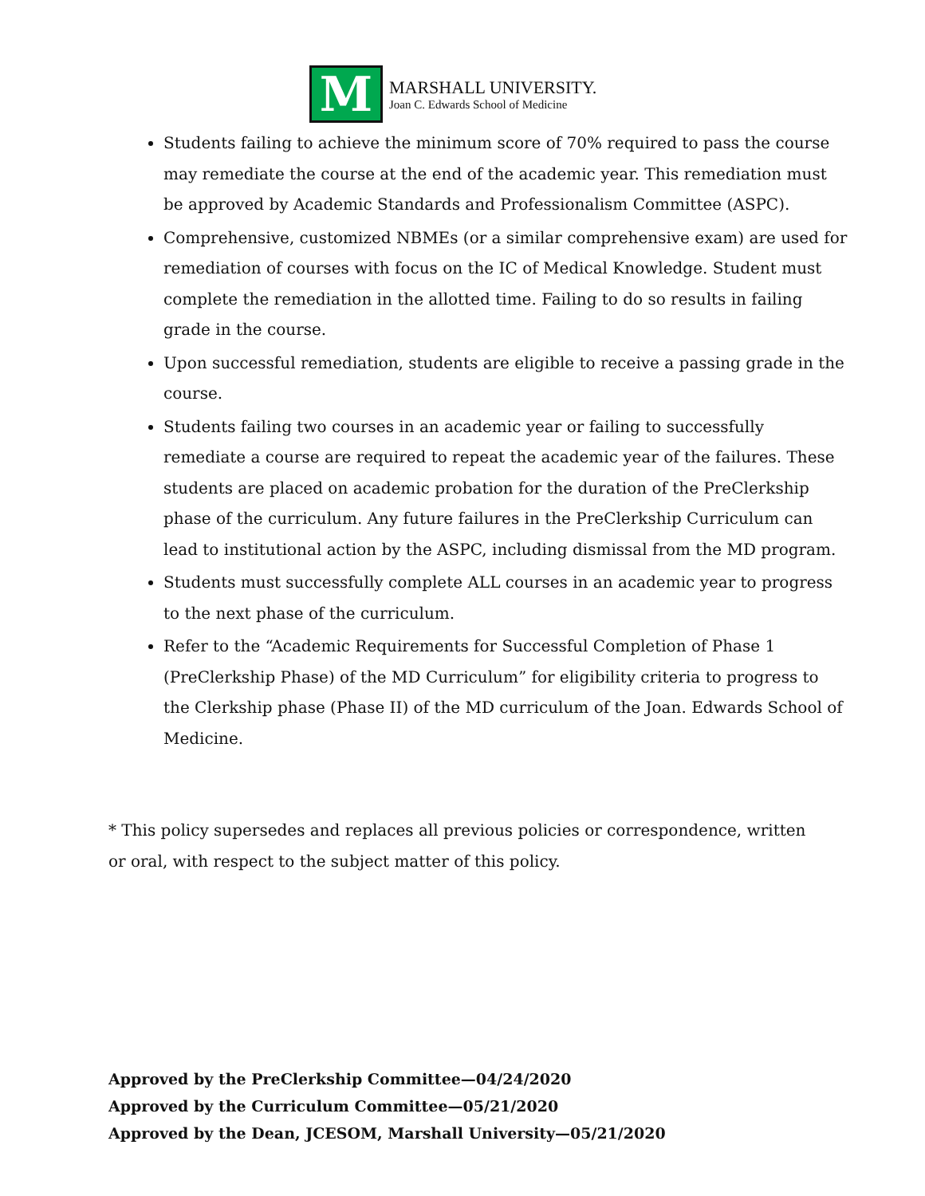M
MARSHALL UNIVERSITY.
Joan C. Edwards School of Medicine
Students failing to achieve the minimum score of 70% required to pass the course may remediate the course at the end of the academic year. This remediation must be approved by Academic Standards and Professionalism Committee (ASPC).
Comprehensive, customized NBMEs (or a similar comprehensive exam) are used for remediation of courses with focus on the IC of Medical Knowledge. Student must complete the remediation in the allotted time. Failing to do so results in failing grade in the course.
Upon successful remediation, students are eligible to receive a passing grade in the course.
Students failing two courses in an academic year or failing to successfully remediate a course are required to repeat the academic year of the failures. These students are placed on academic probation for the duration of the PreClerkship phase of the curriculum. Any future failures in the PreClerkship Curriculum can lead to institutional action by the ASPC, including dismissal from the MD program.
Students must successfully complete ALL courses in an academic year to progress to the next phase of the curriculum.
Refer to the “Academic Requirements for Successful Completion of Phase 1 (PreClerkship Phase) of the MD Curriculum” for eligibility criteria to progress to the Clerkship phase (Phase II) of the MD curriculum of the Joan. Edwards School of Medicine.
* This policy supersedes and replaces all previous policies or correspondence, written or oral, with respect to the subject matter of this policy.
Approved by the PreClerkship Committee—04/24/2020
Approved by the Curriculum Committee—05/21/2020
Approved by the Dean, JCESOM, Marshall University—05/21/2020